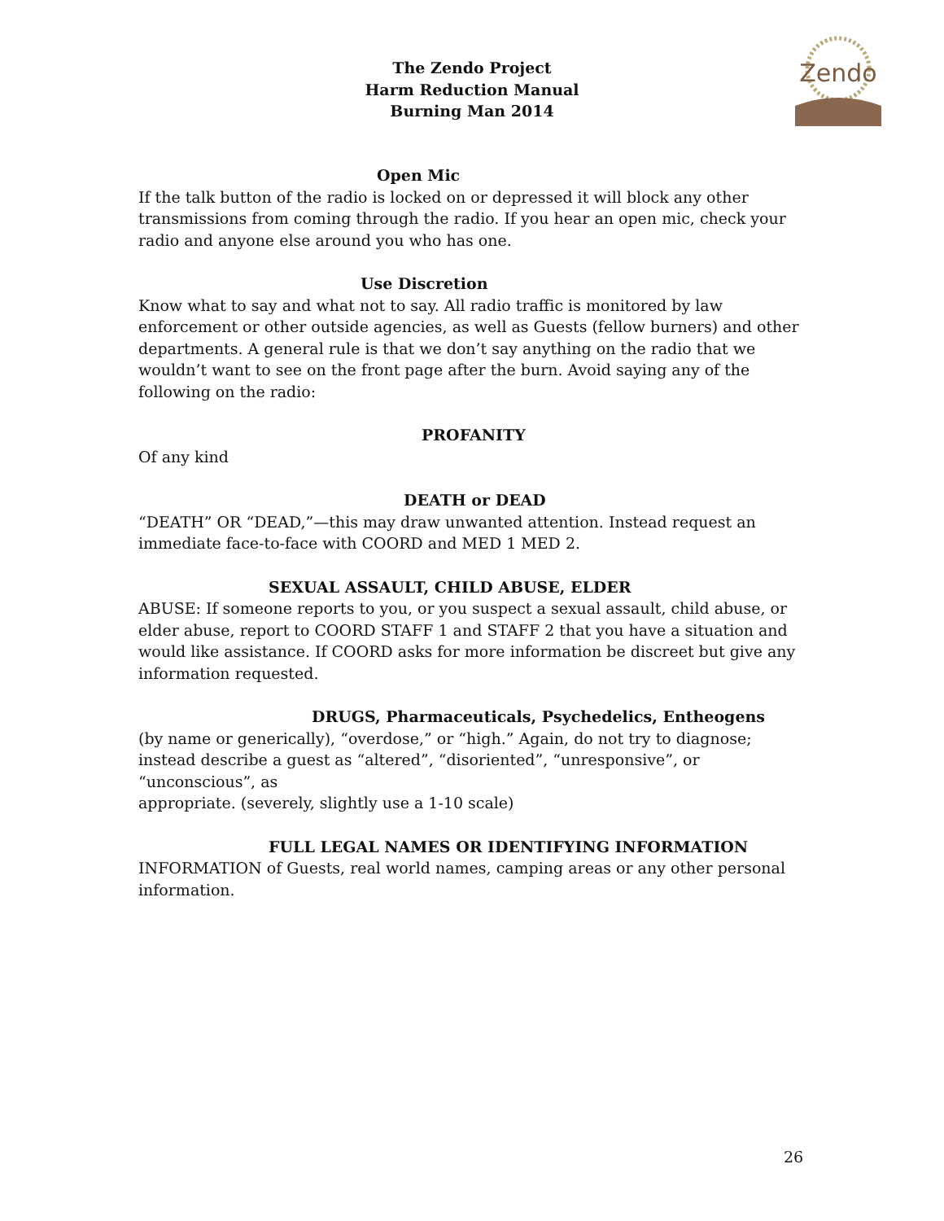The Zendo Project
Harm Reduction Manual
Burning Man 2014
Zendo
Open Mic
If the talk button of the radio is locked on or depressed it will block any other transmissions from coming through the radio. If you hear an open mic, check your radio and anyone else around you who has one.
Use Discretion
Know what to say and what not to say. All radio traffic is monitored by law enforcement or other outside agencies, as well as Guests (fellow burners) and other departments. A general rule is that we don’t say anything on the radio that we wouldn’t want to see on the front page after the burn. Avoid saying any of the following on the radio:
PROFANITY
Of any kind
DEATH or DEAD
“DEATH” OR “DEAD,”—this may draw unwanted attention. Instead request an immediate face-to-face with COORD and MED 1 MED 2.
SEXUAL ASSAULT, CHILD ABUSE, ELDER
ABUSE: If someone reports to you, or you suspect a sexual assault, child abuse, or elder abuse, report to COORD STAFF 1 and STAFF 2 that you have a situation and would like assistance. If COORD asks for more information be discreet but give any information requested.
DRUGS, Pharmaceuticals, Psychedelics, Entheogens
(by name or generically), “overdose,” or “high.” Again, do not try to diagnose; instead describe a guest as “altered”, “disoriented”, “unresponsive”, or “unconscious”, as
appropriate. (severely, slightly use a 1-10 scale)
FULL LEGAL NAMES OR IDENTIFYING INFORMATION
INFORMATION of Guests, real world names, camping areas or any other personal information.
26